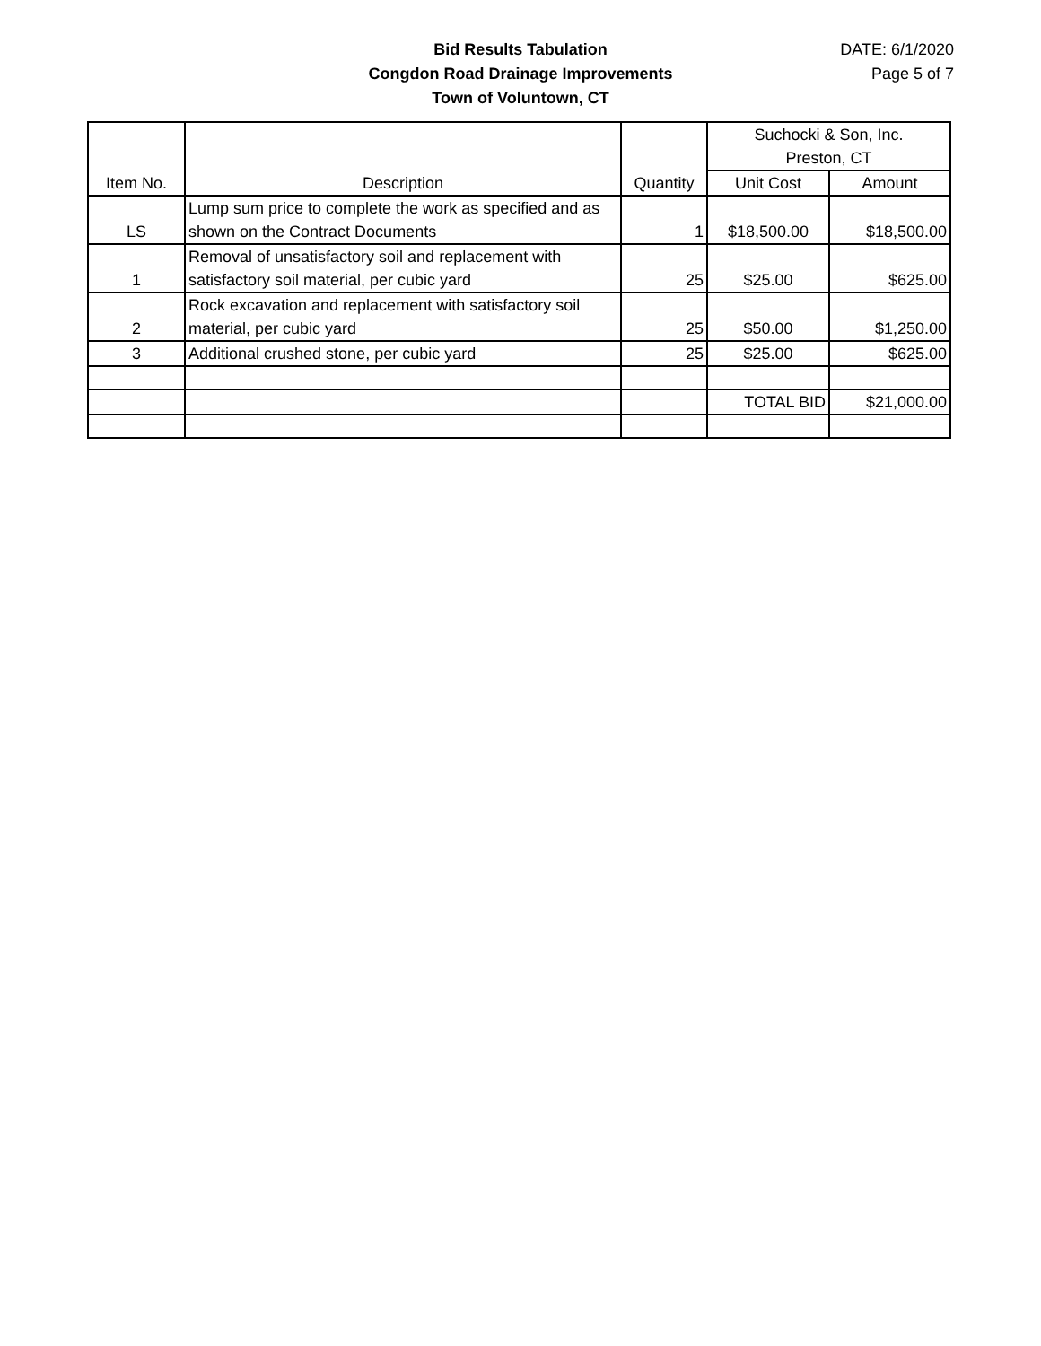Bid Results Tabulation
Congdon Road Drainage Improvements
Town of Voluntown, CT
DATE: 6/1/2020
Page 5 of 7
| Item No. | Description | Quantity | Suchocki & Son, Inc. Preston, CT | |
| --- | --- | --- | --- | --- |
| | | | Unit Cost | Amount |
| LS | Lump sum price to complete the work as specified and as shown on the Contract Documents | 1 | $18,500.00 | $18,500.00 |
| 1 | Removal of unsatisfactory soil and replacement with satisfactory soil material, per cubic yard | 25 | $25.00 | $625.00 |
| 2 | Rock excavation and replacement with satisfactory soil material, per cubic yard | 25 | $50.00 | $1,250.00 |
| 3 | Additional crushed stone, per cubic yard | 25 | $25.00 | $625.00 |
| | | | TOTAL BID | $21,000.00 |